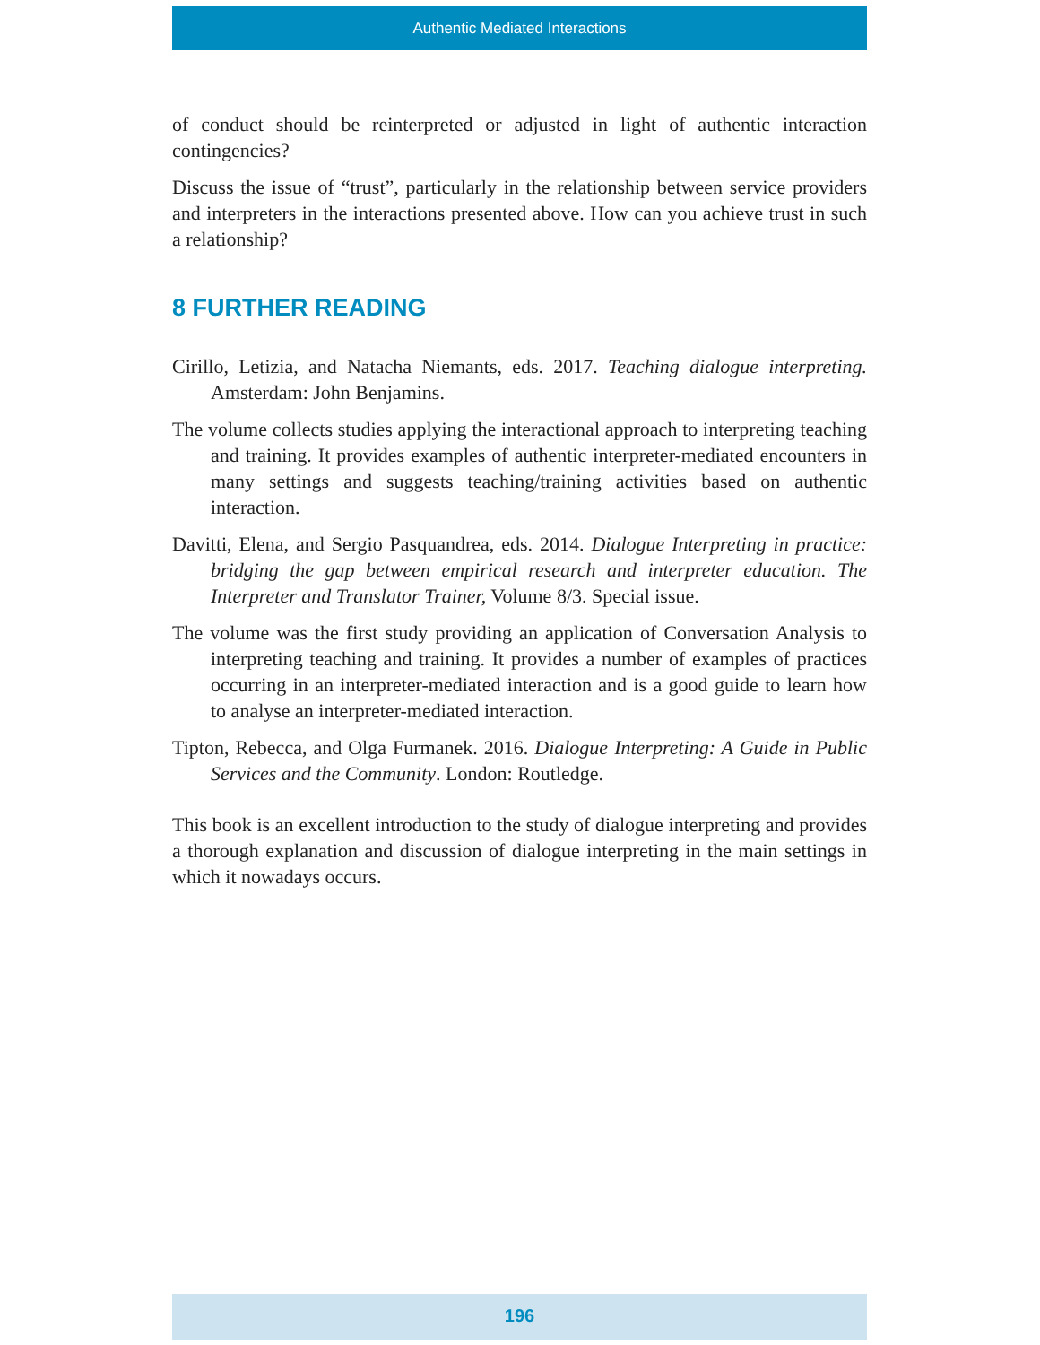Authentic Mediated Interactions
of conduct should be reinterpreted or adjusted in light of authentic interaction contingencies?
Discuss the issue of “trust”, particularly in the relationship between service providers and interpreters in the interactions presented above. How can you achieve trust in such a relationship?
8 FURTHER READING
Cirillo, Letizia, and Natacha Niemants, eds. 2017. Teaching dialogue interpreting. Amsterdam: John Benjamins.
The volume collects studies applying the interactional approach to interpreting teaching and training. It provides examples of authentic interpreter-mediated encounters in many settings and suggests teaching/training activities based on authentic interaction.
Davitti, Elena, and Sergio Pasquandrea, eds. 2014. Dialogue Interpreting in practice: bridging the gap between empirical research and interpreter education. The Interpreter and Translator Trainer, Volume 8/3. Special issue.
The volume was the first study providing an application of Conversation Analysis to interpreting teaching and training. It provides a number of examples of practices occurring in an interpreter-mediated interaction and is a good guide to learn how to analyse an interpreter-mediated interaction.
Tipton, Rebecca, and Olga Furmanek. 2016. Dialogue Interpreting: A Guide in Public Services and the Community. London: Routledge.
This book is an excellent introduction to the study of dialogue interpreting and provides a thorough explanation and discussion of dialogue interpreting in the main settings in which it nowadays occurs.
196